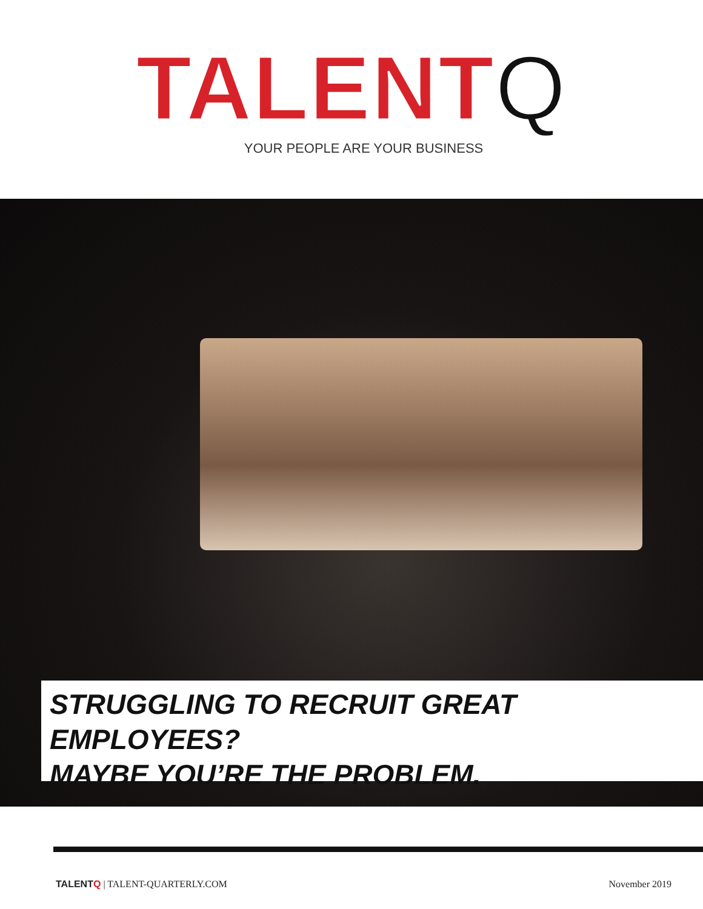TALENTQ
YOUR PEOPLE ARE YOUR BUSINESS
STRUGGLING TO RECRUIT GREAT EMPLOYEES?
MAYBE YOU’RE THE PROBLEM.
TALENTQ | TALENT-QUARTERLY.COM November 2019